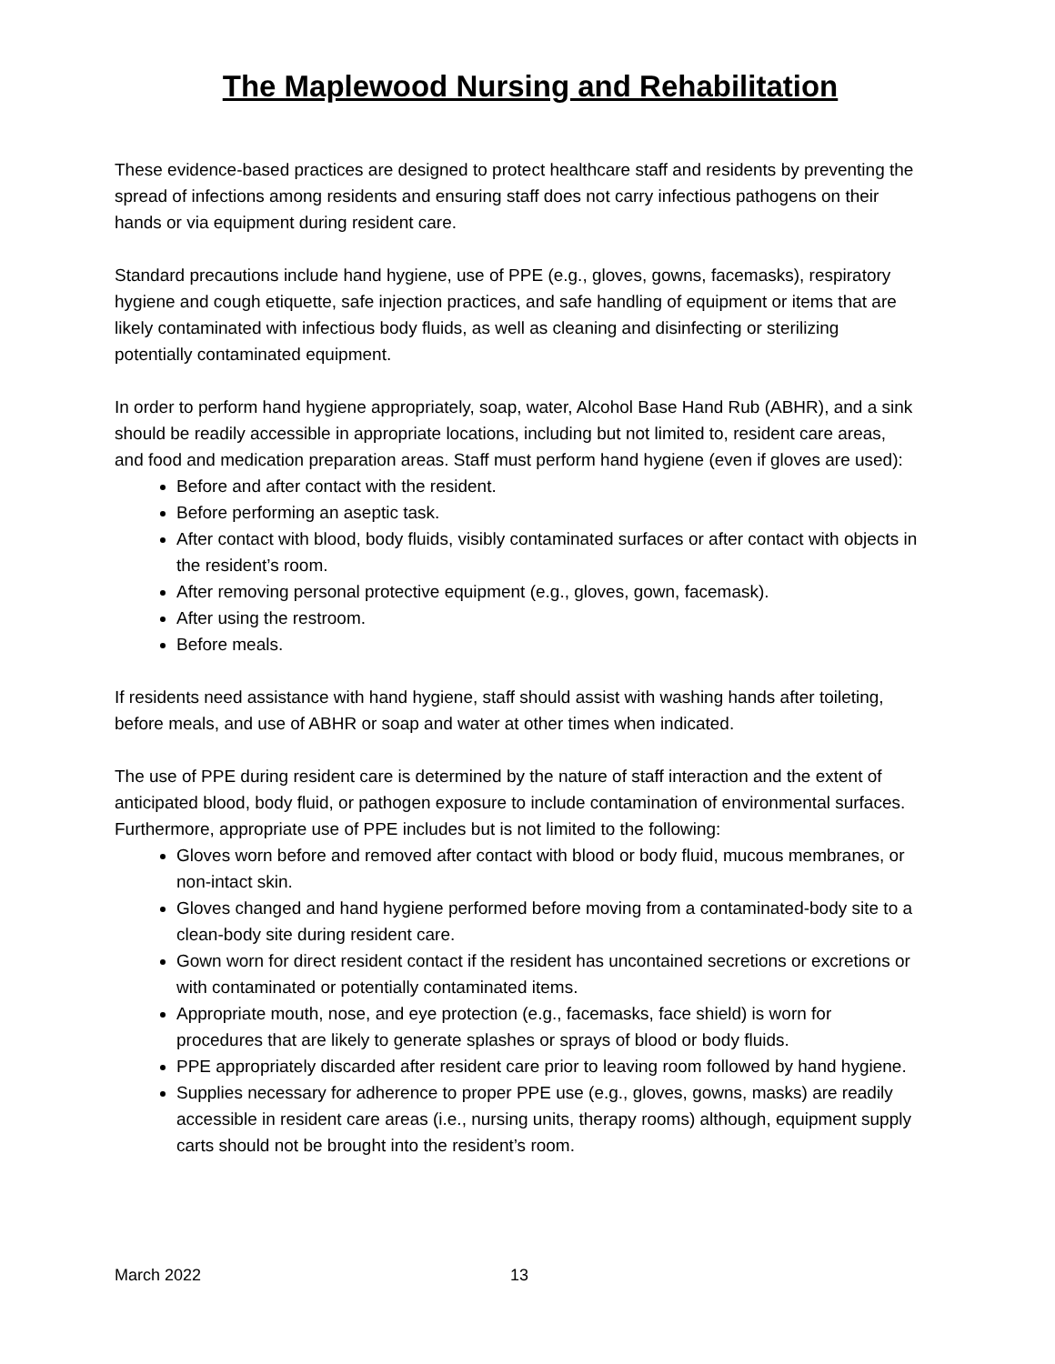The Maplewood Nursing and Rehabilitation
These evidence-based practices are designed to protect healthcare staff and residents by preventing the spread of infections among residents and ensuring staff does not carry infectious pathogens on their hands or via equipment during resident care.
Standard precautions include hand hygiene, use of PPE (e.g., gloves, gowns, facemasks), respiratory hygiene and cough etiquette, safe injection practices, and safe handling of equipment or items that are likely contaminated with infectious body fluids, as well as cleaning and disinfecting or sterilizing potentially contaminated equipment.
In order to perform hand hygiene appropriately, soap, water, Alcohol Base Hand Rub (ABHR), and a sink should be readily accessible in appropriate locations, including but not limited to, resident care areas, and food and medication preparation areas. Staff must perform hand hygiene (even if gloves are used):
Before and after contact with the resident.
Before performing an aseptic task.
After contact with blood, body fluids, visibly contaminated surfaces or after contact with objects in the resident’s room.
After removing personal protective equipment (e.g., gloves, gown, facemask).
After using the restroom.
Before meals.
If residents need assistance with hand hygiene, staff should assist with washing hands after toileting, before meals, and use of ABHR or soap and water at other times when indicated.
The use of PPE during resident care is determined by the nature of staff interaction and the extent of anticipated blood, body fluid, or pathogen exposure to include contamination of environmental surfaces. Furthermore, appropriate use of PPE includes but is not limited to the following:
Gloves worn before and removed after contact with blood or body fluid, mucous membranes, or non-intact skin.
Gloves changed and hand hygiene performed before moving from a contaminated-body site to a clean-body site during resident care.
Gown worn for direct resident contact if the resident has uncontained secretions or excretions or with contaminated or potentially contaminated items.
Appropriate mouth, nose, and eye protection (e.g., facemasks, face shield) is worn for procedures that are likely to generate splashes or sprays of blood or body fluids.
PPE appropriately discarded after resident care prior to leaving room followed by hand hygiene.
Supplies necessary for adherence to proper PPE use (e.g., gloves, gowns, masks) are readily accessible in resident care areas (i.e., nursing units, therapy rooms) although, equipment supply carts should not be brought into the resident’s room.
March 2022 13